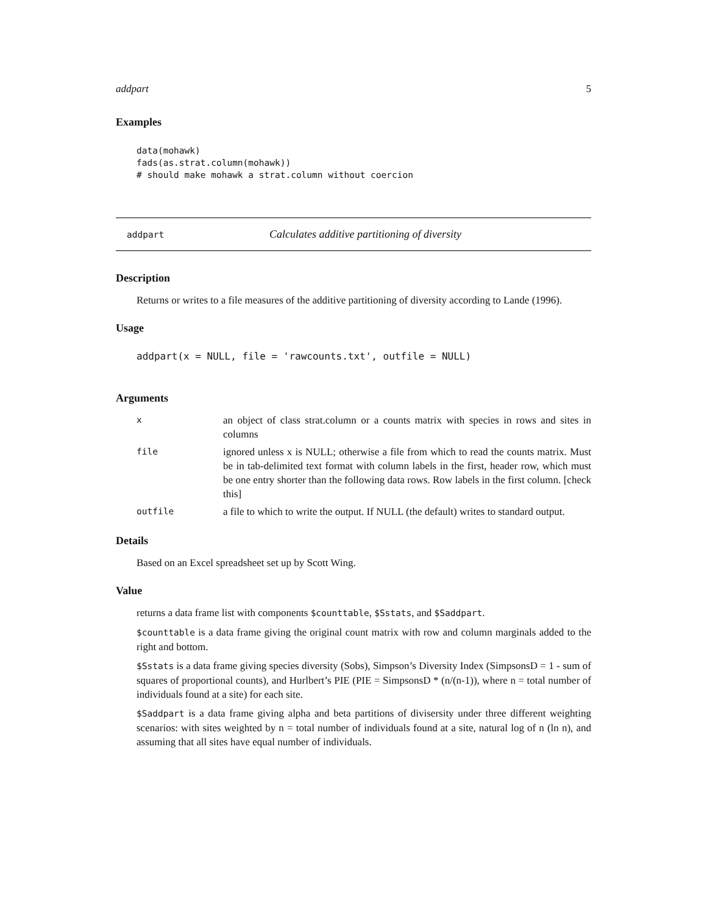addpart 5
Examples
data(mohawk)
fads(as.strat.column(mohawk))
# should make mohawk a strat.column without coercion
addpart Calculates additive partitioning of diversity
Description
Returns or writes to a file measures of the additive partitioning of diversity according to Lande (1996).
Usage
addpart(x = NULL, file = 'rawcounts.txt', outfile = NULL)
Arguments
| x | an object of class strat.column or a counts matrix with species in rows and sites in columns |
| file | ignored unless x is NULL; otherwise a file from which to read the counts matrix. Must be in tab-delimited text format with column labels in the first, header row, which must be one entry shorter than the following data rows. Row labels in the first column. [check this] |
| outfile | a file to which to write the output. If NULL (the default) writes to standard output. |
Details
Based on an Excel spreadsheet set up by Scott Wing.
Value
returns a data frame list with components $counttable, $Sstats, and $Saddpart.
$counttable is a data frame giving the original count matrix with row and column marginals added to the right and bottom.
$Sstats is a data frame giving species diversity (Sobs), Simpson’s Diversity Index (SimpsonsD = 1 - sum of squares of proportional counts), and Hurlbert’s PIE (PIE = SimpsonsD * (n/(n-1)), where n = total number of individuals found at a site) for each site.
$Saddpart is a data frame giving alpha and beta partitions of divisersity under three different weighting scenarios: with sites weighted by n = total number of individuals found at a site, natural log of n (ln n), and assuming that all sites have equal number of individuals.